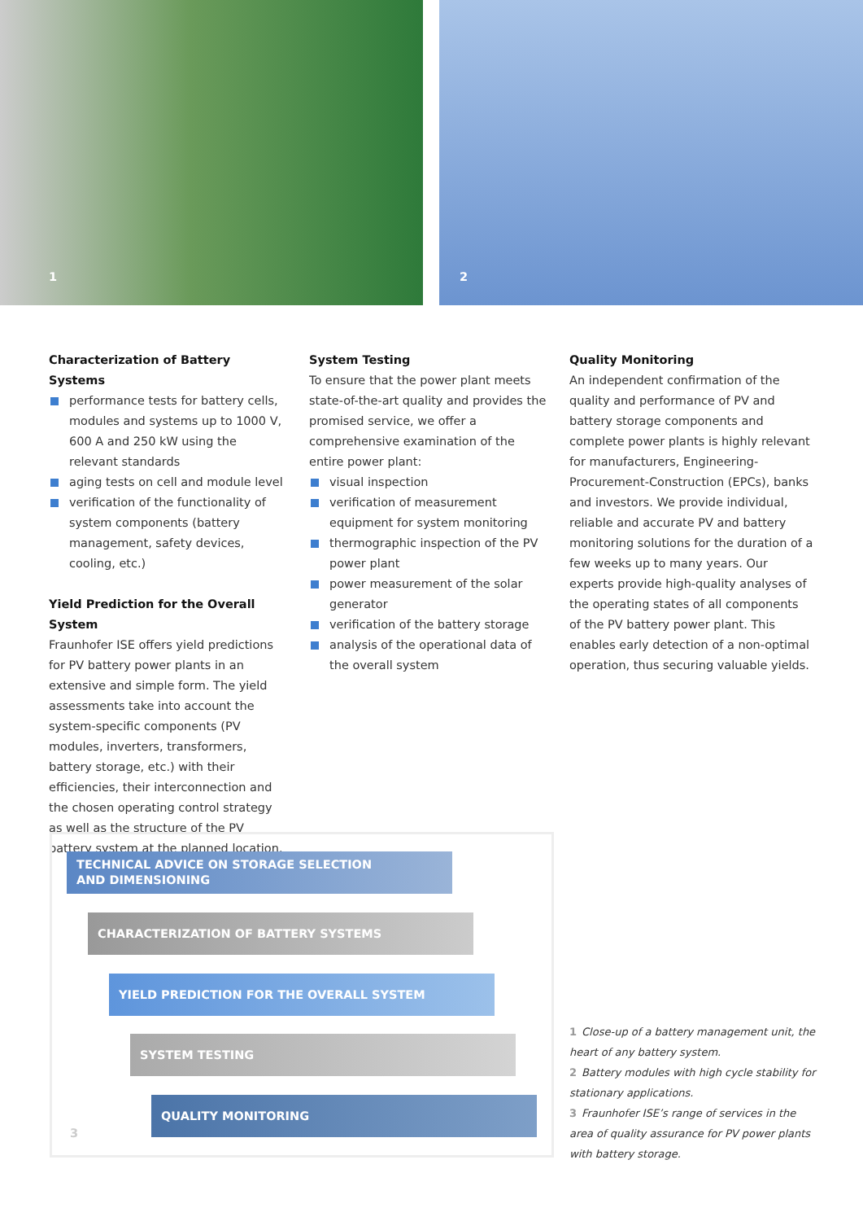1
2
Characterization of Battery Systems
performance tests for battery cells, modules and systems up to 1000 V, 600 A and 250 kW using the relevant standards
aging tests on cell and module level
verification of the functionality of system components (battery management, safety devices, cooling, etc.)
Yield Prediction for the Overall System
Fraunhofer ISE offers yield predictions for PV battery power plants in an extensive and simple form. The yield assessments take into account the system-specific components (PV modules, inverters, transformers, battery storage, etc.) with their efficiencies, their interconnection and the chosen operating control strategy as well as the structure of the PV battery system at the planned location.
System Testing
To ensure that the power plant meets state-of-the-art quality and provides the promised service, we offer a comprehensive examination of the entire power plant:
visual inspection
verification of measurement equipment for system monitoring
thermographic inspection of the PV power plant
power measurement of the solar generator
verification of the battery storage
analysis of the operational data of the overall system
Quality Monitoring
An independent confirmation of the quality and performance of PV and battery storage components and complete power plants is highly relevant for manufacturers, Engineering-Procurement-Construction (EPCs), banks and investors. We provide individual, reliable and accurate PV and battery monitoring solutions for the duration of a few weeks up to many years. Our experts provide high-quality analyses of the operating states of all components of the PV battery power plant. This enables early detection of a non-optimal operation, thus securing valuable yields.
TECHNICAL ADVICE ON STORAGE SELECTION
AND DIMENSIONING
CHARACTERIZATION OF BATTERY SYSTEMS
YIELD PREDICTION FOR THE OVERALL SYSTEM
SYSTEM TESTING
QUALITY MONITORING
3
1 Close-up of a battery management unit, the heart of any battery system.
2 Battery modules with high cycle stability for stationary applications.
3 Fraunhofer ISE’s range of services in the area of quality assurance for PV power plants with battery storage.